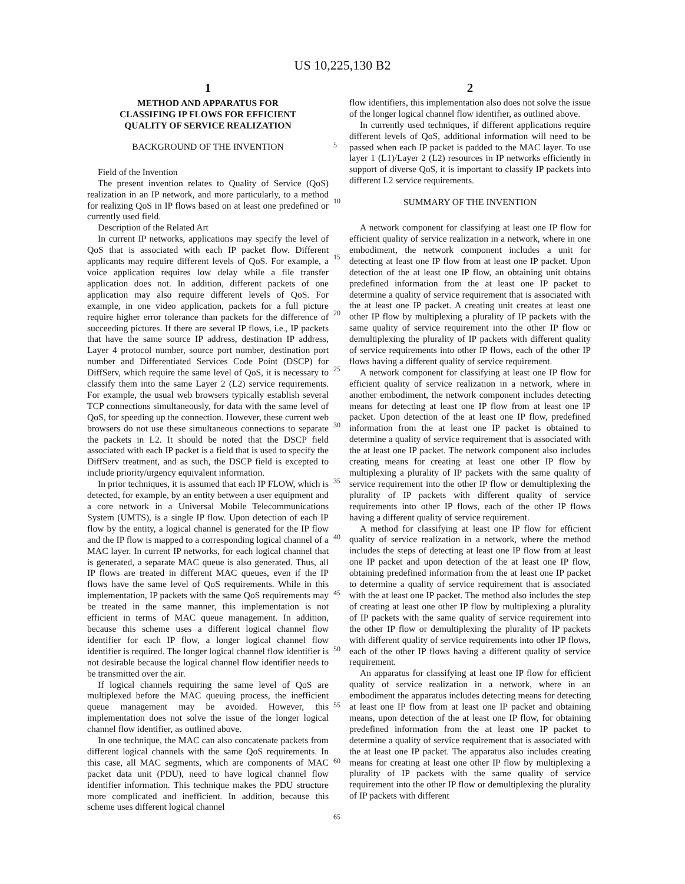US 10,225,130 B2
1
METHOD AND APPARATUS FOR
CLASSIFING IP FLOWS FOR EFFICIENT
QUALITY OF SERVICE REALIZATION
BACKGROUND OF THE INVENTION
Field of the Invention
The present invention relates to Quality of Service (QoS) realization in an IP network, and more particularly, to a method for realizing QoS in IP flows based on at least one predefined or currently used field.
Description of the Related Art
In current IP networks, applications may specify the level of QoS that is associated with each IP packet flow. Different applicants may require different levels of QoS. For example, a voice application requires low delay while a file transfer application does not. In addition, different packets of one application may also require different levels of QoS. For example, in one video application, packets for a full picture require higher error tolerance than packets for the difference of succeeding pictures. If there are several IP flows, i.e., IP packets that have the same source IP address, destination IP address, Layer 4 protocol number, source port number, destination port number and Differentiated Services Code Point (DSCP) for DiffServ, which require the same level of QoS, it is necessary to classify them into the same Layer 2 (L2) service requirements. For example, the usual web browsers typically establish several TCP connections simultaneously, for data with the same level of QoS, for speeding up the connection. However, these current web browsers do not use these simultaneous connections to separate the packets in L2. It should be noted that the DSCP field associated with each IP packet is a field that is used to specify the DiffServ treatment, and as such, the DSCP field is excepted to include priority/urgency equivalent information.
In prior techniques, it is assumed that each IP FLOW, which is detected, for example, by an entity between a user equipment and a core network in a Universal Mobile Telecommunications System (UMTS), is a single IP flow. Upon detection of each IP flow by the entity, a logical channel is generated for the IP flow and the IP flow is mapped to a corresponding logical channel of a MAC layer. In current IP networks, for each logical channel that is generated, a separate MAC queue is also generated. Thus, all IP flows are treated in different MAC queues, even if the IP flows have the same level of QoS requirements. While in this implementation, IP packets with the same QoS requirements may be treated in the same manner, this implementation is not efficient in terms of MAC queue management. In addition, because this scheme uses a different logical channel flow identifier for each IP flow, a longer logical channel flow identifier is required. The longer logical channel flow identifier is not desirable because the logical channel flow identifier needs to be transmitted over the air.
If logical channels requiring the same level of QoS are multiplexed before the MAC queuing process, the inefficient queue management may be avoided. However, this implementation does not solve the issue of the longer logical channel flow identifier, as outlined above.
In one technique, the MAC can also concatenate packets from different logical channels with the same QoS requirements. In this case, all MAC segments, which are components of MAC packet data unit (PDU), need to have logical channel flow identifier information. This technique makes the PDU structure more complicated and inefficient. In addition, because this scheme uses different logical channel
2
flow identifiers, this implementation also does not solve the issue of the longer logical channel flow identifier, as outlined above.
In currently used techniques, if different applications require different levels of QoS, additional information will need to be passed when each IP packet is padded to the MAC layer. To use layer 1 (L1)/Layer 2 (L2) resources in IP networks efficiently in support of diverse QoS, it is important to classify IP packets into different L2 service requirements.
SUMMARY OF THE INVENTION
A network component for classifying at least one IP flow for efficient quality of service realization in a network, where in one embodiment, the network component includes a unit for detecting at least one IP flow from at least one IP packet. Upon detection of the at least one IP flow, an obtaining unit obtains predefined information from the at least one IP packet to determine a quality of service requirement that is associated with the at least one IP packet. A creating unit creates at least one other IP flow by multiplexing a plurality of IP packets with the same quality of service requirement into the other IP flow or demultiplexing the plurality of IP packets with different quality of service requirements into other IP flows, each of the other IP flows having a different quality of service requirement.
A network component for classifying at least one IP flow for efficient quality of service realization in a network, where in another embodiment, the network component includes detecting means for detecting at least one IP flow from at least one IP packet. Upon detection of the at least one IP flow, predefined information from the at least one IP packet is obtained to determine a quality of service requirement that is associated with the at least one IP packet. The network component also includes creating means for creating at least one other IP flow by multiplexing a plurality of IP packets with the same quality of service requirement into the other IP flow or demultiplexing the plurality of IP packets with different quality of service requirements into other IP flows, each of the other IP flows having a different quality of service requirement.
A method for classifying at least one IP flow for efficient quality of service realization in a network, where the method includes the steps of detecting at least one IP flow from at least one IP packet and upon detection of the at least one IP flow, obtaining predefined information from the at least one IP packet to determine a quality of service requirement that is associated with the at least one IP packet. The method also includes the step of creating at least one other IP flow by multiplexing a plurality of IP packets with the same quality of service requirement into the other IP flow or demultiplexing the plurality of IP packets with different quality of service requirements into other IP flows, each of the other IP flows having a different quality of service requirement.
An apparatus for classifying at least one IP flow for efficient quality of service realization in a network, where in an embodiment the apparatus includes detecting means for detecting at least one IP flow from at least one IP packet and obtaining means, upon detection of the at least one IP flow, for obtaining predefined information from the at least one IP packet to determine a quality of service requirement that is associated with the at least one IP packet. The apparatus also includes creating means for creating at least one other IP flow by multiplexing a plurality of IP packets with the same quality of service requirement into the other IP flow or demultiplexing the plurality of IP packets with different
5
10
15
20
25
30
35
40
45
50
55
60
65